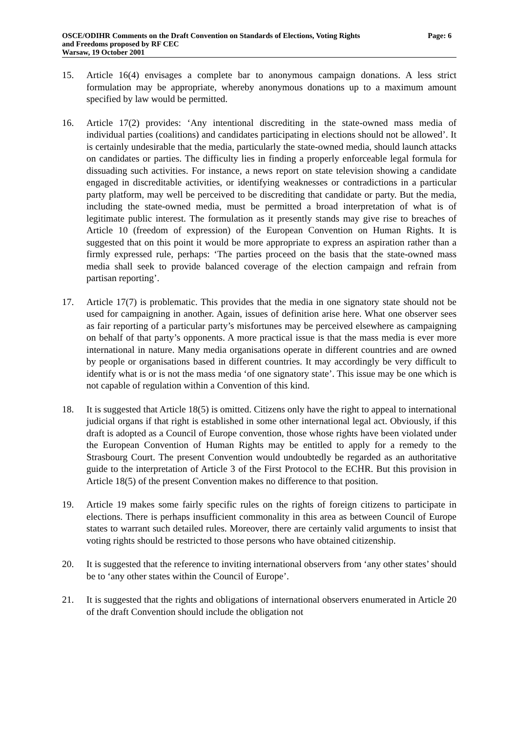OSCE/ODIHR Comments on the Draft Convention on Standards of Elections, Voting Rights
and Freedoms proposed by RF CEC
Warsaw, 19 October 2001
Page: 6
15. Article 16(4) envisages a complete bar to anonymous campaign donations. A less strict formulation may be appropriate, whereby anonymous donations up to a maximum amount specified by law would be permitted.
16. Article 17(2) provides: ‘Any intentional discrediting in the state-owned mass media of individual parties (coalitions) and candidates participating in elections should not be allowed’. It is certainly undesirable that the media, particularly the state-owned media, should launch attacks on candidates or parties. The difficulty lies in finding a properly enforceable legal formula for dissuading such activities. For instance, a news report on state television showing a candidate engaged in discreditable activities, or identifying weaknesses or contradictions in a particular party platform, may well be perceived to be discrediting that candidate or party. But the media, including the state-owned media, must be permitted a broad interpretation of what is of legitimate public interest. The formulation as it presently stands may give rise to breaches of Article 10 (freedom of expression) of the European Convention on Human Rights. It is suggested that on this point it would be more appropriate to express an aspiration rather than a firmly expressed rule, perhaps: ‘The parties proceed on the basis that the state-owned mass media shall seek to provide balanced coverage of the election campaign and refrain from partisan reporting’.
17. Article 17(7) is problematic. This provides that the media in one signatory state should not be used for campaigning in another. Again, issues of definition arise here. What one observer sees as fair reporting of a particular party’s misfortunes may be perceived elsewhere as campaigning on behalf of that party’s opponents. A more practical issue is that the mass media is ever more international in nature. Many media organisations operate in different countries and are owned by people or organisations based in different countries. It may accordingly be very difficult to identify what is or is not the mass media ‘of one signatory state’. This issue may be one which is not capable of regulation within a Convention of this kind.
18. It is suggested that Article 18(5) is omitted. Citizens only have the right to appeal to international judicial organs if that right is established in some other international legal act. Obviously, if this draft is adopted as a Council of Europe convention, those whose rights have been violated under the European Convention of Human Rights may be entitled to apply for a remedy to the Strasbourg Court. The present Convention would undoubtedly be regarded as an authoritative guide to the interpretation of Article 3 of the First Protocol to the ECHR. But this provision in Article 18(5) of the present Convention makes no difference to that position.
19. Article 19 makes some fairly specific rules on the rights of foreign citizens to participate in elections. There is perhaps insufficient commonality in this area as between Council of Europe states to warrant such detailed rules. Moreover, there are certainly valid arguments to insist that voting rights should be restricted to those persons who have obtained citizenship.
20. It is suggested that the reference to inviting international observers from ‘any other states’ should be to ‘any other states within the Council of Europe’.
21. It is suggested that the rights and obligations of international observers enumerated in Article 20 of the draft Convention should include the obligation not